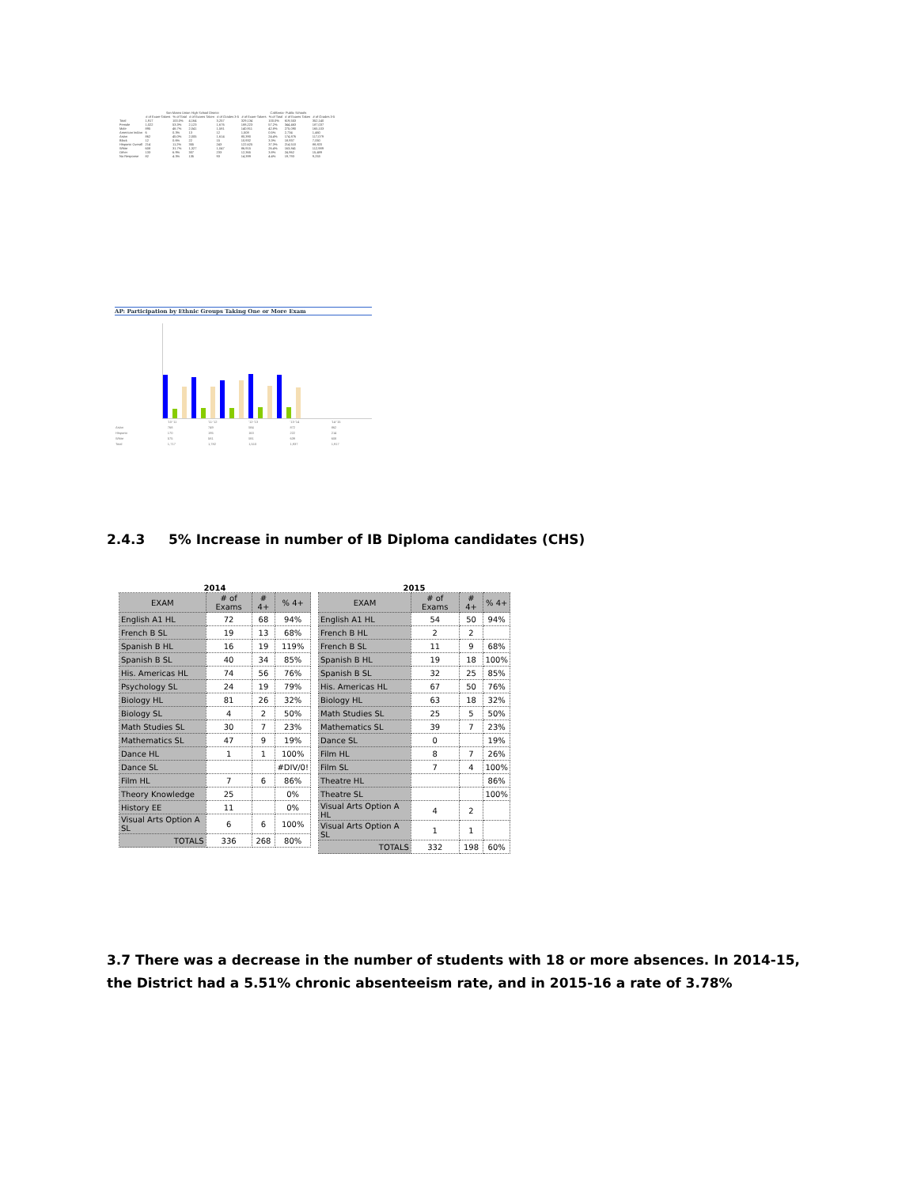| | San Mateo Union High School District | | | | California- Public Schools | | | |
| --- | --- | --- | --- | --- | --- | --- | --- | --- |
| | # of Exam-Takers | % of Total | # of Exams Taken | # of Grades 3-5 | # of Exam-Takers | % of Total | # of Exams Taken | # of Grades 3-5 |
| Total | 1,917 | 100.0% | 4,164 | 3,257 | 329,134 | 100.0% | 619,553 | 352,140 |
| Female | 1,022 | 53.3% | 2,123 | 1,676 | 188,223 | 57.2% | 344,463 | 187,037 |
| Male | 895 | 46.7% | 2,041 | 1,581 | 140,911 | 42.8% | 275,090 | 165,103 |
| American Indian | 6 | 0.3% | 13 | 12 | 1,508 | 0.5% | 2,734 | 1,460 |
| Asian | 862 | 45.0% | 2,005 | 1,614 | 80,390 | 24.4% | 174,876 | 117,079 |
| Black | 12 | 0.6% | 22 | 15 | 10,932 | 3.3% | 18,937 | 7,050 |
| Hispanic Overall | 214 | 11.2% | 355 | 243 | 122,625 | 37.3% | 214,510 | 88,820 |
| White | 608 | 31.7% | 1,327 | 1,047 | 86,915 | 26.4% | 163,841 | 112,989 |
| Other | 133 | 6.9% | 307 | 233 | 12,365 | 3.8% | 24,962 | 15,489 |
| No Response | 82 | 4.3% | 135 | 93 | 14,399 | 4.4% | 19,793 | 9,253 |
AP: Participation by Ethnic Groups Taking One or More Exam
| | '10-'11 | '11-'12 | '12-'13 | '13-'14 | '14-'15 |
| Asian | 768 | 749 | 584 | 872 | 862 |
| Hispanic | 170 | 195 | 163 | 222 | 214 |
| White | 575 | 581 | 591 | 639 | 608 |
| Total | 1,717 | 1,782 | 1,510 | 1,937 | 1,917 |
2.4.3 5% Increase in number of IB Diploma candidates (CHS)
2014
| EXAM | # of Exams | # 4+ | % 4+ |
| --- | --- | --- | --- |
| English A1 HL | 72 | 68 | 94% |
| French B SL | 19 | 13 | 68% |
| Spanish B HL | 16 | 19 | 119% |
| Spanish B SL | 40 | 34 | 85% |
| His. Americas HL | 74 | 56 | 76% |
| Psychology SL | 24 | 19 | 79% |
| Biology HL | 81 | 26 | 32% |
| Biology SL | 4 | 2 | 50% |
| Math Studies SL | 30 | 7 | 23% |
| Mathematics SL | 47 | 9 | 19% |
| Dance HL | 1 | 1 | 100% |
| Dance SL | | | #DIV/0! |
| Film HL | 7 | 6 | 86% |
| Theory Knowledge | 25 | | 0% |
| History EE | 11 | | 0% |
| Visual Arts Option A SL | 6 | 6 | 100% |
| TOTALS | 336 | 268 | 80% |
2015
| EXAM | # of Exams | # 4+ | % 4+ |
| --- | --- | --- | --- |
| English A1 HL | 54 | 50 | 94% |
| French B HL | 2 | 2 | |
| French B SL | 11 | 9 | 68% |
| Spanish B HL | 19 | 18 | 100% |
| Spanish B SL | 32 | 25 | 85% |
| His. Americas HL | 67 | 50 | 76% |
| Biology HL | 63 | 18 | 32% |
| Math Studies SL | 25 | 5 | 50% |
| Mathematics SL | 39 | 7 | 23% |
| Dance SL | 0 | | 19% |
| Film HL | 8 | 7 | 26% |
| Film SL | 7 | 4 | 100% |
| Theatre HL | | | 86% |
| Theatre SL | | | 100% |
| Visual Arts Option A HL | 4 | 2 | |
| Visual Arts Option A SL | 1 | 1 | |
| TOTALS | 332 | 198 | 60% |
3.7 There was a decrease in the number of students with 18 or more absences. In 2014-15, the District had a 5.51% chronic absenteeism rate, and in 2015-16 a rate of 3.78%